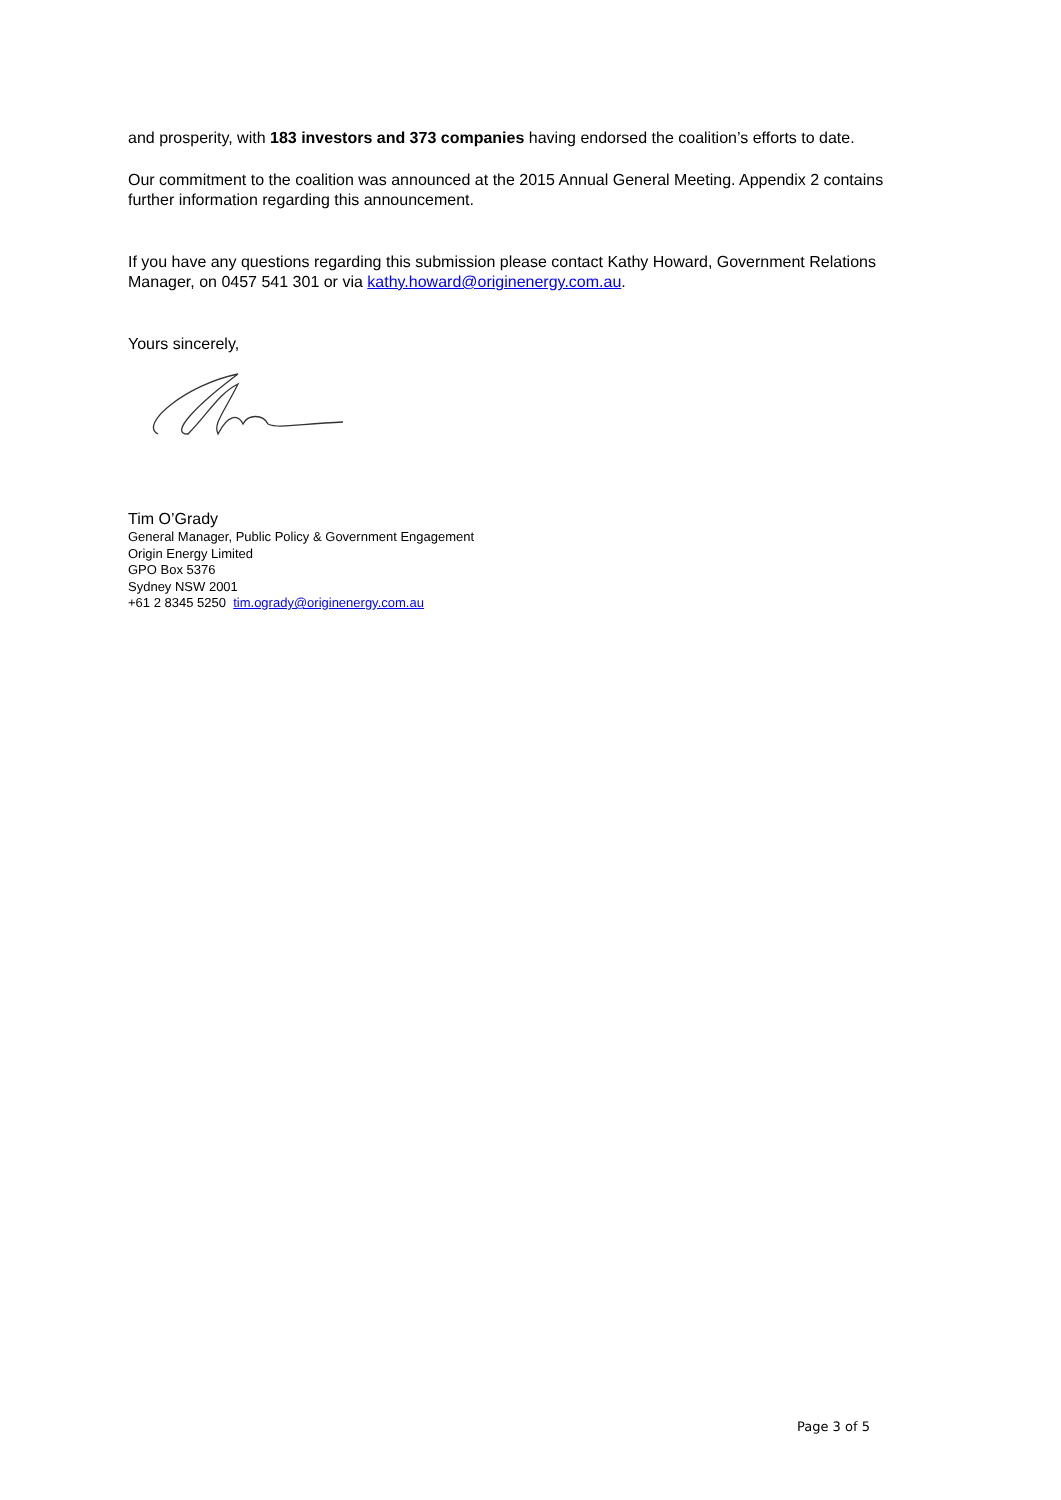and prosperity, with 183 investors and 373 companies having endorsed the coalition’s efforts to date.
Our commitment to the coalition was announced at the 2015 Annual General Meeting. Appendix 2 contains further information regarding this announcement.
If you have any questions regarding this submission please contact Kathy Howard, Government Relations Manager, on 0457 541 301 or via kathy.howard@originenergy.com.au.
Yours sincerely,
Tim O’Grady
General Manager, Public Policy & Government Engagement
Origin Energy Limited
GPO Box 5376
Sydney NSW 2001
+61 2 8345 5250 tim.ogrady@originenergy.com.au
Page 3 of 5